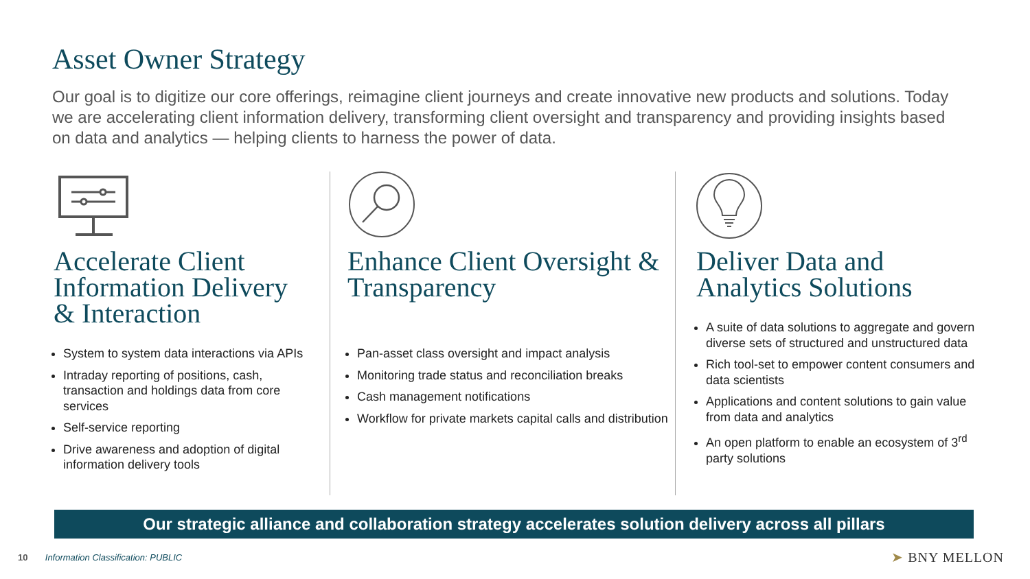Asset Owner Strategy
Our goal is to digitize our core offerings, reimagine client journeys and create innovative new products and solutions. Today we are accelerating client information delivery, transforming client oversight and transparency and providing insights based on data and analytics — helping clients to harness the power of data.
Accelerate Client Information Delivery & Interaction
System to system data interactions via APIs
Intraday reporting of positions, cash, transaction and holdings data from core services
Self-service reporting
Drive awareness and adoption of digital information delivery tools
Enhance Client Oversight & Transparency
Pan-asset class oversight and impact analysis
Monitoring trade status and reconciliation breaks
Cash management notifications
Workflow for private markets capital calls and distribution
Deliver Data and Analytics Solutions
A suite of data solutions to aggregate and govern diverse sets of structured and unstructured data
Rich tool-set to empower content consumers and data scientists
Applications and content solutions to gain value from data and analytics
An open platform to enable an ecosystem of 3<sup>rd</sup> party solutions
Our strategic alliance and collaboration strategy accelerates solution delivery across all pillars
10 Information Classification: PUBLIC
➤ BNY MELLON